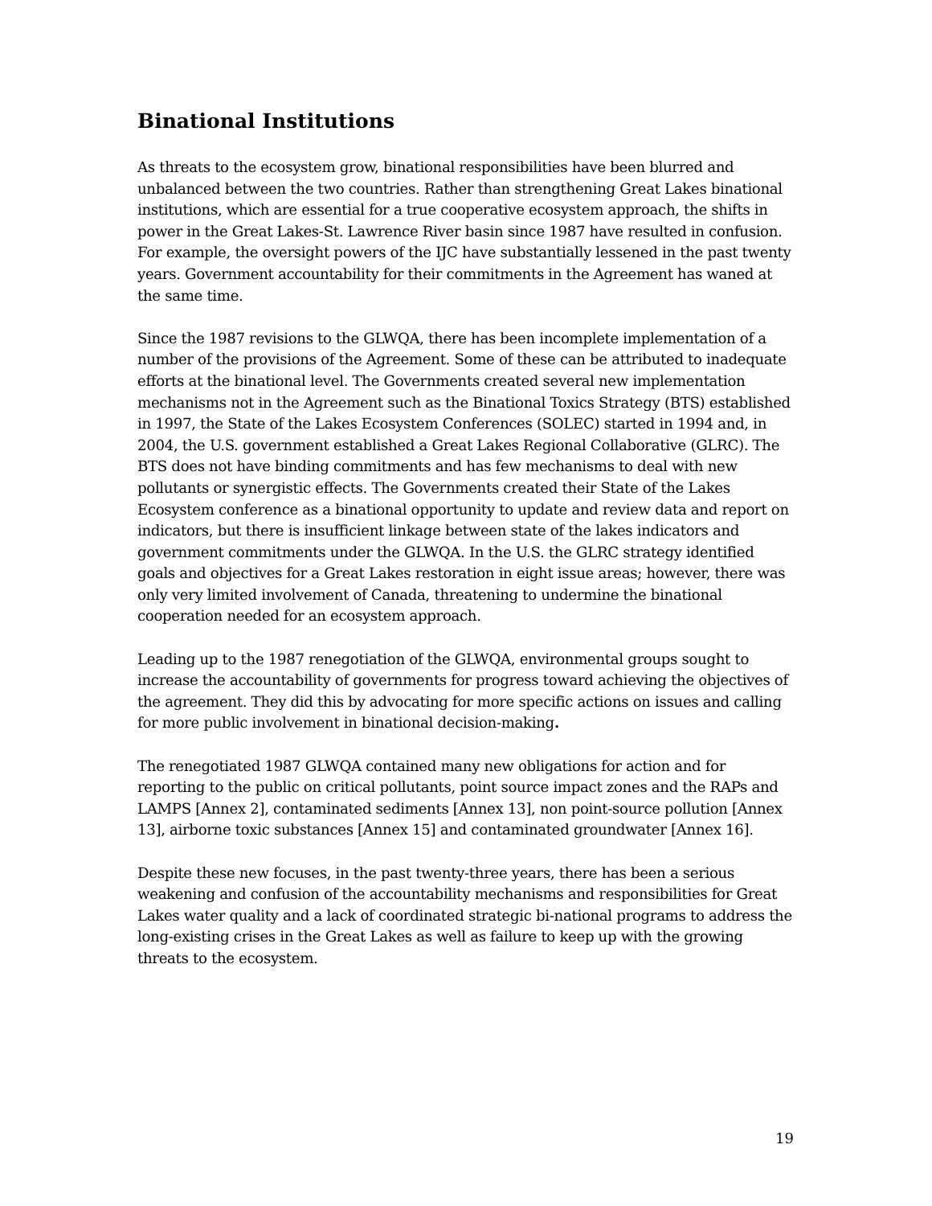Binational Institutions
As threats to the ecosystem grow, binational responsibilities have been blurred and unbalanced between the two countries. Rather than strengthening Great Lakes binational institutions, which are essential for a true cooperative ecosystem approach, the shifts in power in the Great Lakes-St. Lawrence River basin since 1987 have resulted in confusion. For example, the oversight powers of the IJC have substantially lessened in the past twenty years. Government accountability for their commitments in the Agreement has waned at the same time.
Since the 1987 revisions to the GLWQA, there has been incomplete implementation of a number of the provisions of the Agreement. Some of these can be attributed to inadequate efforts at the binational level. The Governments created several new implementation mechanisms not in the Agreement such as the Binational Toxics Strategy (BTS) established in 1997, the State of the Lakes Ecosystem Conferences (SOLEC) started in 1994 and, in 2004, the U.S. government established a Great Lakes Regional Collaborative (GLRC). The BTS does not have binding commitments and has few mechanisms to deal with new pollutants or synergistic effects. The Governments created their State of the Lakes Ecosystem conference as a binational opportunity to update and review data and report on indicators, but there is insufficient linkage between state of the lakes indicators and government commitments under the GLWQA. In the U.S. the GLRC strategy identified goals and objectives for a Great Lakes restoration in eight issue areas; however, there was only very limited involvement of Canada, threatening to undermine the binational cooperation needed for an ecosystem approach.
Leading up to the 1987 renegotiation of the GLWQA, environmental groups sought to increase the accountability of governments for progress toward achieving the objectives of the agreement. They did this by advocating for more specific actions on issues and calling for more public involvement in binational decision-making.
The renegotiated 1987 GLWQA contained many new obligations for action and for reporting to the public on critical pollutants, point source impact zones and the RAPs and LAMPS [Annex 2], contaminated sediments [Annex 13], non point-source pollution [Annex 13], airborne toxic substances [Annex 15] and contaminated groundwater [Annex 16].
Despite these new focuses, in the past twenty-three years, there has been a serious weakening and confusion of the accountability mechanisms and responsibilities for Great Lakes water quality and a lack of coordinated strategic bi-national programs to address the long-existing crises in the Great Lakes as well as failure to keep up with the growing threats to the ecosystem.
19